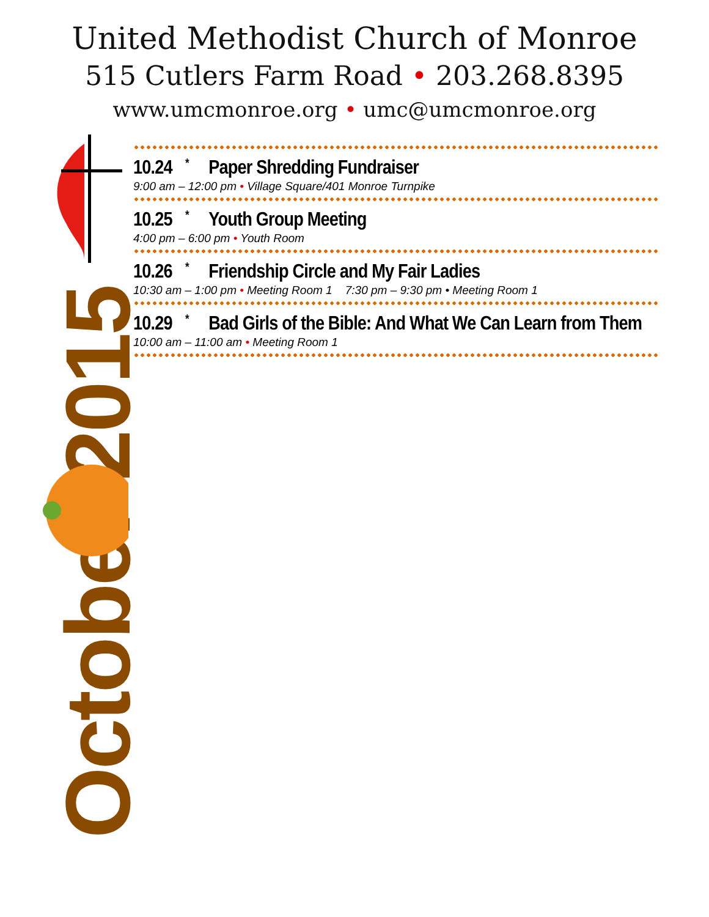United Methodist Church of Monroe
515 Cutlers Farm Road • 203.268.8395
www.umcmonroe.org • umc@umcmonroe.org
October 2015
10.24 * Paper Shredding Fundraiser
9:00 am – 12:00 pm • Village Square/401 Monroe Turnpike
10.25 * Youth Group Meeting
4:00 pm – 6:00 pm • Youth Room
10.26 * Friendship Circle and My Fair Ladies
10:30 am – 1:00 pm • Meeting Room 1 7:30 pm – 9:30 pm • Meeting Room 1
10.29 * Bad Girls of the Bible: And What We Can Learn from Them
10:00 am – 11:00 am • Meeting Room 1